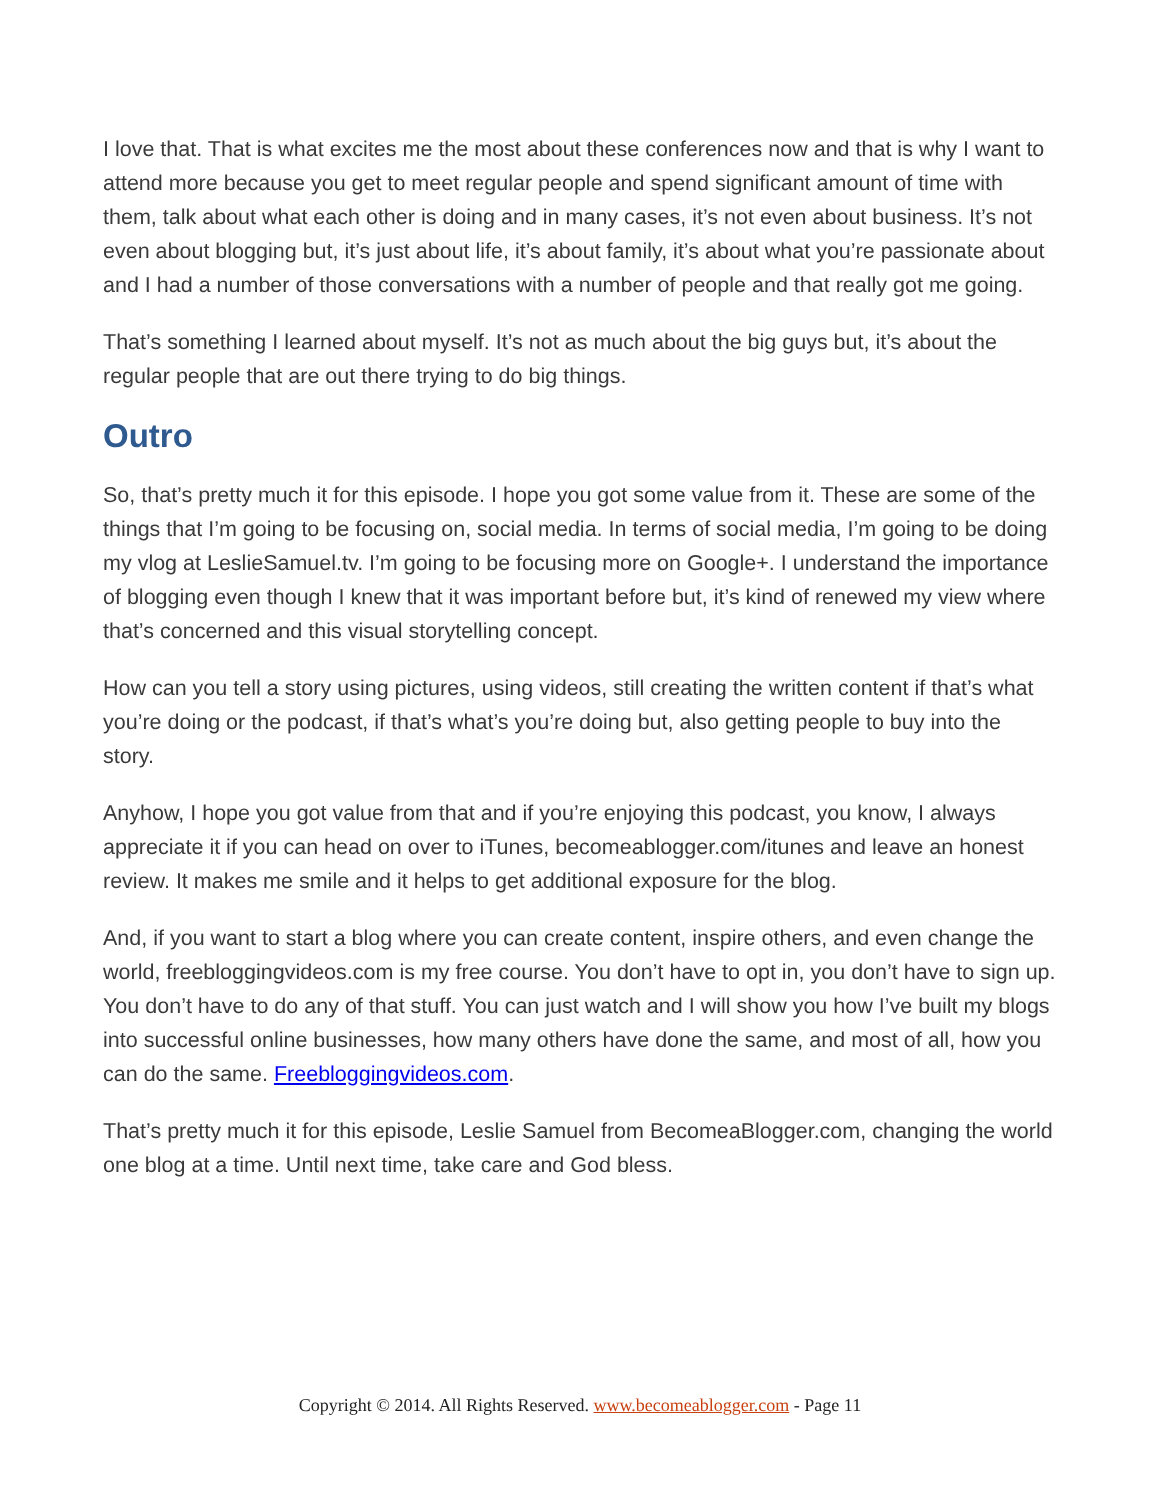I love that. That is what excites me the most about these conferences now and that is why I want to attend more because you get to meet regular people and spend significant amount of time with them, talk about what each other is doing and in many cases, it’s not even about business. It’s not even about blogging but, it’s just about life, it’s about family, it’s about what you’re passionate about and I had a number of those conversations with a number of people and that really got me going.
That’s something I learned about myself. It’s not as much about the big guys but, it’s about the regular people that are out there trying to do big things.
Outro
So, that’s pretty much it for this episode. I hope you got some value from it. These are some of the things that I’m going to be focusing on, social media. In terms of social media, I’m going to be doing my vlog at LeslieSamuel.tv. I’m going to be focusing more on Google+. I understand the importance of blogging even though I knew that it was important before but, it’s kind of renewed my view where that’s concerned and this visual storytelling concept.
How can you tell a story using pictures, using videos, still creating the written content if that’s what you’re doing or the podcast, if that’s what’s you’re doing but, also getting people to buy into the story.
Anyhow, I hope you got value from that and if you’re enjoying this podcast, you know, I always appreciate it if you can head on over to iTunes, becomeablogger.com/itunes and leave an honest review. It makes me smile and it helps to get additional exposure for the blog.
And, if you want to start a blog where you can create content, inspire others, and even change the world, freebloggingvideos.com is my free course. You don’t have to opt in, you don’t have to sign up. You don’t have to do any of that stuff. You can just watch and I will show you how I’ve built my blogs into successful online businesses, how many others have done the same, and most of all, how you can do the same. Freebloggingvideos.com.
That’s pretty much it for this episode, Leslie Samuel from BecomeaBlogger.com, changing the world one blog at a time. Until next time, take care and God bless.
Copyright © 2014. All Rights Reserved. www.becomeablogger.com - Page 11